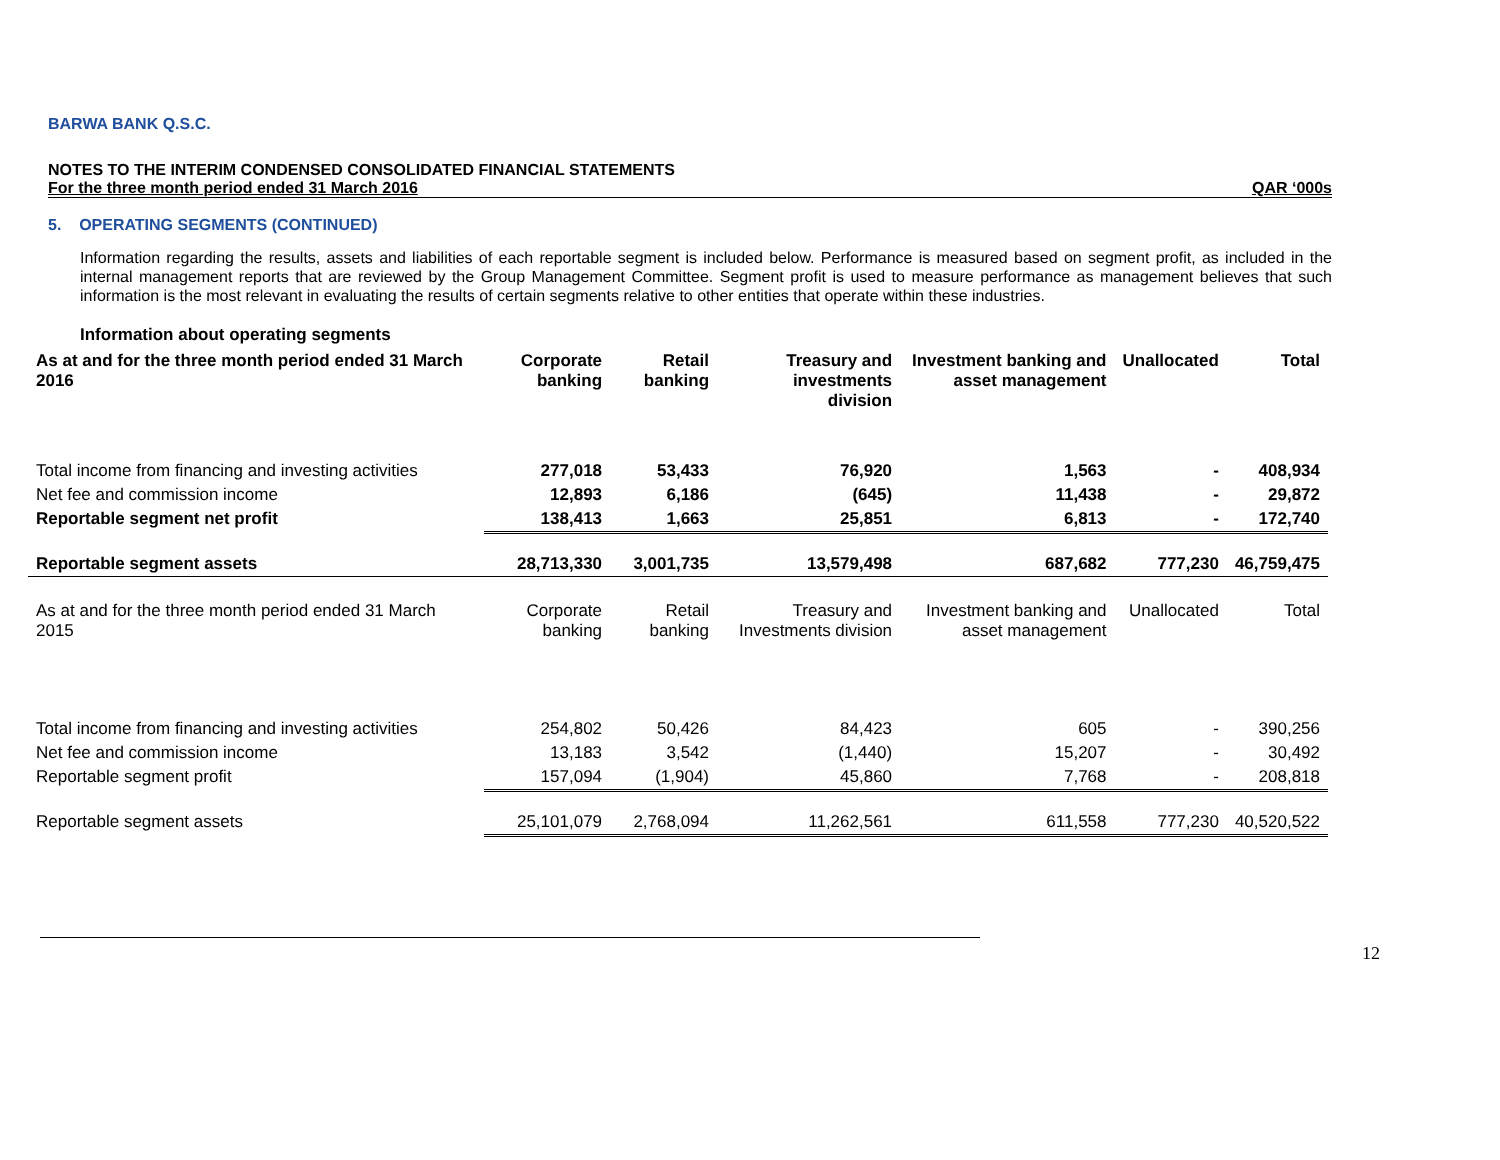BARWA BANK Q.S.C.
NOTES TO THE INTERIM CONDENSED CONSOLIDATED FINANCIAL STATEMENTS
For the three month period ended 31 March 2016 QAR ‘000s
5. OPERATING SEGMENTS (CONTINUED)
Information regarding the results, assets and liabilities of each reportable segment is included below. Performance is measured based on segment profit, as included in the internal management reports that are reviewed by the Group Management Committee. Segment profit is used to measure performance as management believes that such information is the most relevant in evaluating the results of certain segments relative to other entities that operate within these industries.
Information about operating segments
| As at and for the three month period ended 31 March 2016 | Corporate banking | Retail banking | Treasury and investments division | Investment banking and asset management | Unallocated | Total |
| --- | --- | --- | --- | --- | --- | --- |
| Total income from financing and investing activities | 277,018 | 53,433 | 76,920 | 1,563 | - | 408,934 |
| Net fee and commission income | 12,893 | 6,186 | (645) | 11,438 | - | 29,872 |
| Reportable segment net profit | 138,413 | 1,663 | 25,851 | 6,813 | - | 172,740 |
| Reportable segment assets | 28,713,330 | 3,001,735 | 13,579,498 | 687,682 | 777,230 | 46,759,475 |
| As at and for the three month period ended 31 March 2015 | Corporate banking | Retail banking | Treasury and Investments division | Investment banking and asset management | Unallocated | Total |
| Total income from financing and investing activities | 254,802 | 50,426 | 84,423 | 605 | - | 390,256 |
| Net fee and commission income | 13,183 | 3,542 | (1,440) | 15,207 | - | 30,492 |
| Reportable segment profit | 157,094 | (1,904) | 45,860 | 7,768 | - | 208,818 |
| Reportable segment assets | 25,101,079 | 2,768,094 | 11,262,561 | 611,558 | 777,230 | 40,520,522 |
12